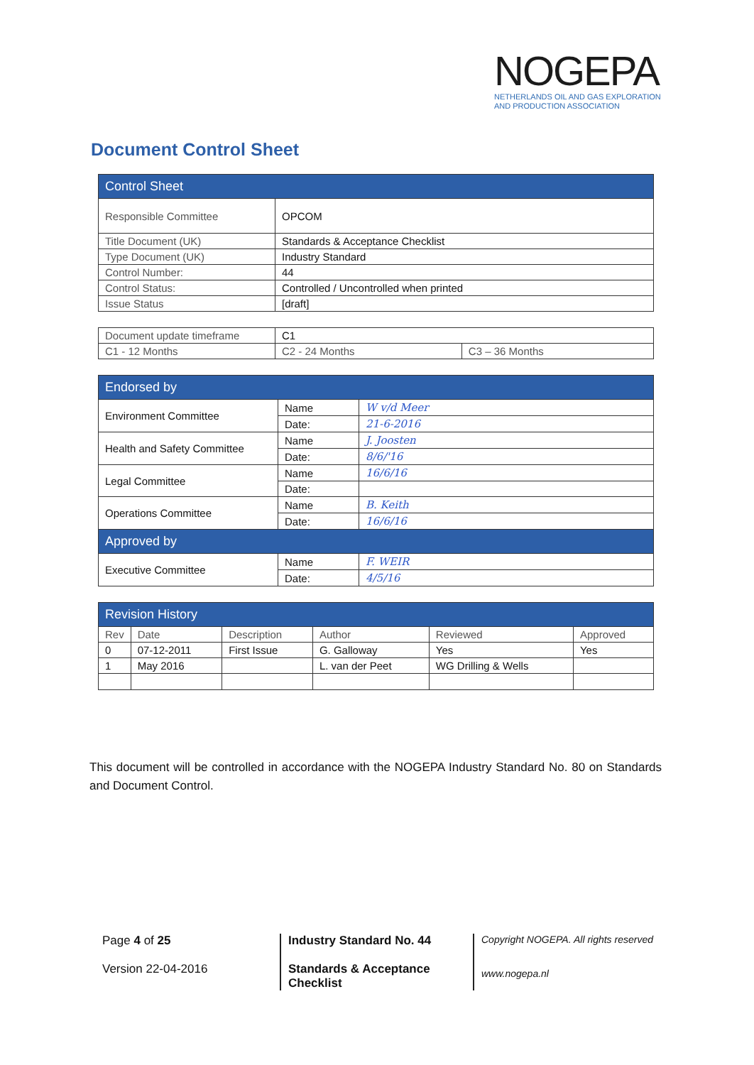NOGEPA
NETHERLANDS OIL AND GAS EXPLORATION
AND PRODUCTION ASSOCIATION
Document Control Sheet
| Control Sheet | |
| --- | --- |
| Responsible Committee | OPCOM |
| Title Document (UK) | Standards & Acceptance Checklist |
| Type Document (UK) | Industry Standard |
| Control Number: | 44 |
| Control Status: | Controlled / Uncontrolled when printed |
| Issue Status | [draft] |
| Document update timeframe | C1 | |
| C1 - 12 Months | C2 - 24 Months | C3 – 36 Months |
| Endorsed by | | |
| --- | --- | --- |
| Environment Committee | Name | W v/d Meer |
| | Date: | 21-6-2016 |
| Health and Safety Committee | Name | J. Joosten |
| | Date: | 8/6/'16 |
| Legal Committee | Name | 16/6/16 |
| | Date: | |
| Operations Committee | Name | B. Keith |
| | Date: | 16/6/16 |
| Approved by | | |
| Executive Committee | Name | F. WEIR |
| | Date: | 4/5/16 |
| Revision History | | | | | |
| --- | --- | --- | --- | --- | --- |
| Rev | Date | Description | Author | Reviewed | Approved |
| 0 | 07-12-2011 | First Issue | G. Galloway | Yes | Yes |
| 1 | May 2016 | | L. van der Peet | WG Drilling & Wells | |
This document will be controlled in accordance with the NOGEPA Industry Standard No. 80 on Standards and Document Control.
Page 4 of 25
Version 22-04-2016
Industry Standard No. 44
Standards & Acceptance
Checklist
Copyright NOGEPA. All rights reserved
www.nogepa.nl